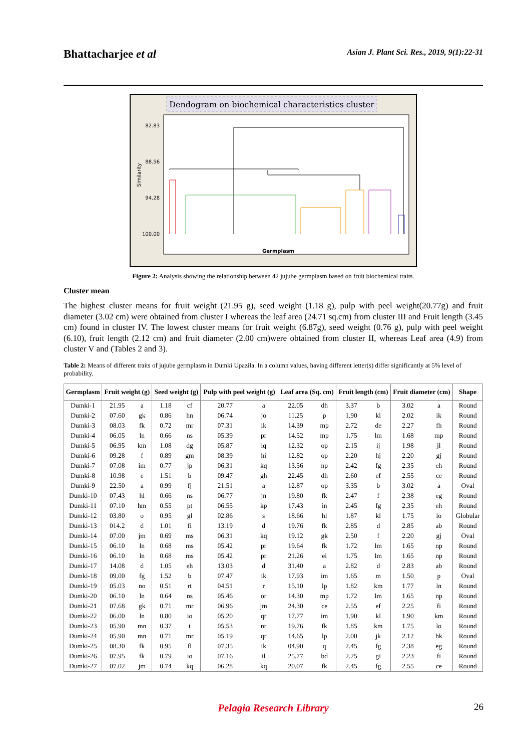Bhattacharjee et al
Asian J. Plant Sci. Res., 2019, 9(1):22-31
Dendogram on biochemical characteristics cluster
82.83
88.56
94.28
100.00
Similarity
Germplasm
Figure 2: Analysis showing the relationship between 42 jujube germplasm based on fruit biochemical traits.
Cluster mean
The highest cluster means for fruit weight (21.95 g), seed weight (1.18 g), pulp with peel weight(20.77g) and fruit diameter (3.02 cm) were obtained from cluster I whereas the leaf area (24.71 sq.cm) from cluster III and Fruit length (3.45 cm) found in cluster IV. The lowest cluster means for fruit weight (6.87g), seed weight (0.76 g), pulp with peel weight (6.10), fruit length (2.12 cm) and fruit diameter (2.00 cm)were obtained from cluster II, whereas Leaf area (4.9) from cluster V and (Tables 2 and 3).
Table 2: Means of different traits of jujube germplasm in Dumki Upazila. In a column values, having different letter(s) differ significantly at 5% level of probability.
| Germplasm | Fruit weight (g) | | Seed weight (g) | | Pulp with peel weight (g) | | Leaf area (Sq. cm) | | Fruit length (cm) | | Fruit diameter (cm) | | Shape |
| --- | --- | --- | --- | --- | --- | --- | --- | --- | --- | --- | --- | --- | --- |
| Dumki-1 | 21.95 | a | 1.18 | cf | 20.77 | a | 22.05 | dh | 3.37 | b | 3.02 | a | Round |
| Dumki-2 | 07.60 | gk | 0.86 | hn | 06.74 | jo | 11.25 | p | 1.90 | kl | 2.02 | ik | Round |
| Dumki-3 | 08.03 | fk | 0.72 | mr | 07.31 | ik | 14.39 | mp | 2.72 | de | 2.27 | fh | Round |
| Dumki-4 | 06.05 | ln | 0.66 | ns | 05.39 | pr | 14.52 | mp | 1.75 | lm | 1.68 | mp | Round |
| Dumki-5 | 06.95 | km | 1.08 | dg | 05.87 | lq | 12.32 | op | 2.15 | ij | 1.98 | jl | Round |
| Dumki-6 | 09.28 | f | 0.89 | gm | 08.39 | hi | 12.82 | op | 2.20 | hj | 2.20 | gj | Round |
| Dumki-7 | 07.08 | im | 0.77 | jp | 06.31 | kq | 13.56 | np | 2.42 | fg | 2.35 | eh | Round |
| Dumki-8 | 10.98 | e | 1.51 | b | 09.47 | gh | 22.45 | dh | 2.60 | ef | 2.55 | ce | Round |
| Dumki-9 | 22.50 | a | 0.99 | fj | 21.51 | a | 12.87 | op | 3.35 | b | 3.02 | a | Oval |
| Dumki-10 | 07.43 | hl | 0.66 | ns | 06.77 | jn | 19.80 | fk | 2.47 | f | 2.38 | eg | Round |
| Dumki-11 | 07.10 | hm | 0.55 | pt | 06.55 | kp | 17.43 | in | 2.45 | fg | 2.35 | eh | Round |
| Dumki-12 | 03.80 | o | 0.95 | gl | 02.86 | s | 18.66 | hl | 1.87 | kl | 1.75 | lo | Globular |
| Dumki-13 | 014.2 | d | 1.01 | fi | 13.19 | d | 19.76 | fk | 2.85 | d | 2.85 | ab | Round |
| Dumki-14 | 07.00 | jm | 0.69 | ms | 06.31 | kq | 19.12 | gk | 2.50 | f | 2.20 | gj | Oval |
| Dumki-15 | 06.10 | ln | 0.68 | ms | 05.42 | pr | 19.64 | fk | 1.72 | lm | 1.65 | np | Round |
| Dumki-16 | 06.10 | ln | 0.68 | ms | 05.42 | pr | 21.26 | ei | 1.75 | lm | 1.65 | np | Round |
| Dumki-17 | 14.08 | d | 1.05 | eh | 13.03 | d | 31.40 | a | 2.82 | d | 2.83 | ab | Round |
| Dumki-18 | 09.00 | fg | 1.52 | b | 07.47 | ik | 17.93 | im | 1.65 | m | 1.50 | p | Oval |
| Dumki-19 | 05.03 | no | 0.51 | rt | 04.51 | r | 15.10 | lp | 1.82 | km | 1.77 | ln | Round |
| Dumki-20 | 06.10 | ln | 0.64 | ns | 05.46 | or | 14.30 | mp | 1.72 | lm | 1.65 | np | Round |
| Dumki-21 | 07.68 | gk | 0.71 | mr | 06.96 | jm | 24.30 | ce | 2.55 | ef | 2.25 | fi | Round |
| Dumki-22 | 06.00 | ln | 0.80 | io | 05.20 | qr | 17.77 | im | 1.90 | kl | 1.90 | km | Round |
| Dumki-23 | 05.90 | mn | 0.37 | t | 05.53 | nr | 19.76 | fk | 1.85 | km | 1.75 | lo | Round |
| Dumki-24 | 05.90 | mn | 0.71 | mr | 05.19 | qr | 14.65 | lp | 2.00 | jk | 2.12 | hk | Round |
| Dumki-25 | 08.30 | fk | 0.95 | fl | 07.35 | ik | 04.90 | q | 2.45 | fg | 2.38 | eg | Round |
| Dumki-26 | 07.95 | fk | 0.79 | io | 07.16 | il | 25.77 | bd | 2.25 | gi | 2.23 | fi | Round |
| Dumki-27 | 07.02 | jm | 0.74 | kq | 06.28 | kq | 20.07 | fk | 2.45 | fg | 2.55 | ce | Round |
Pelagia Research Library
26